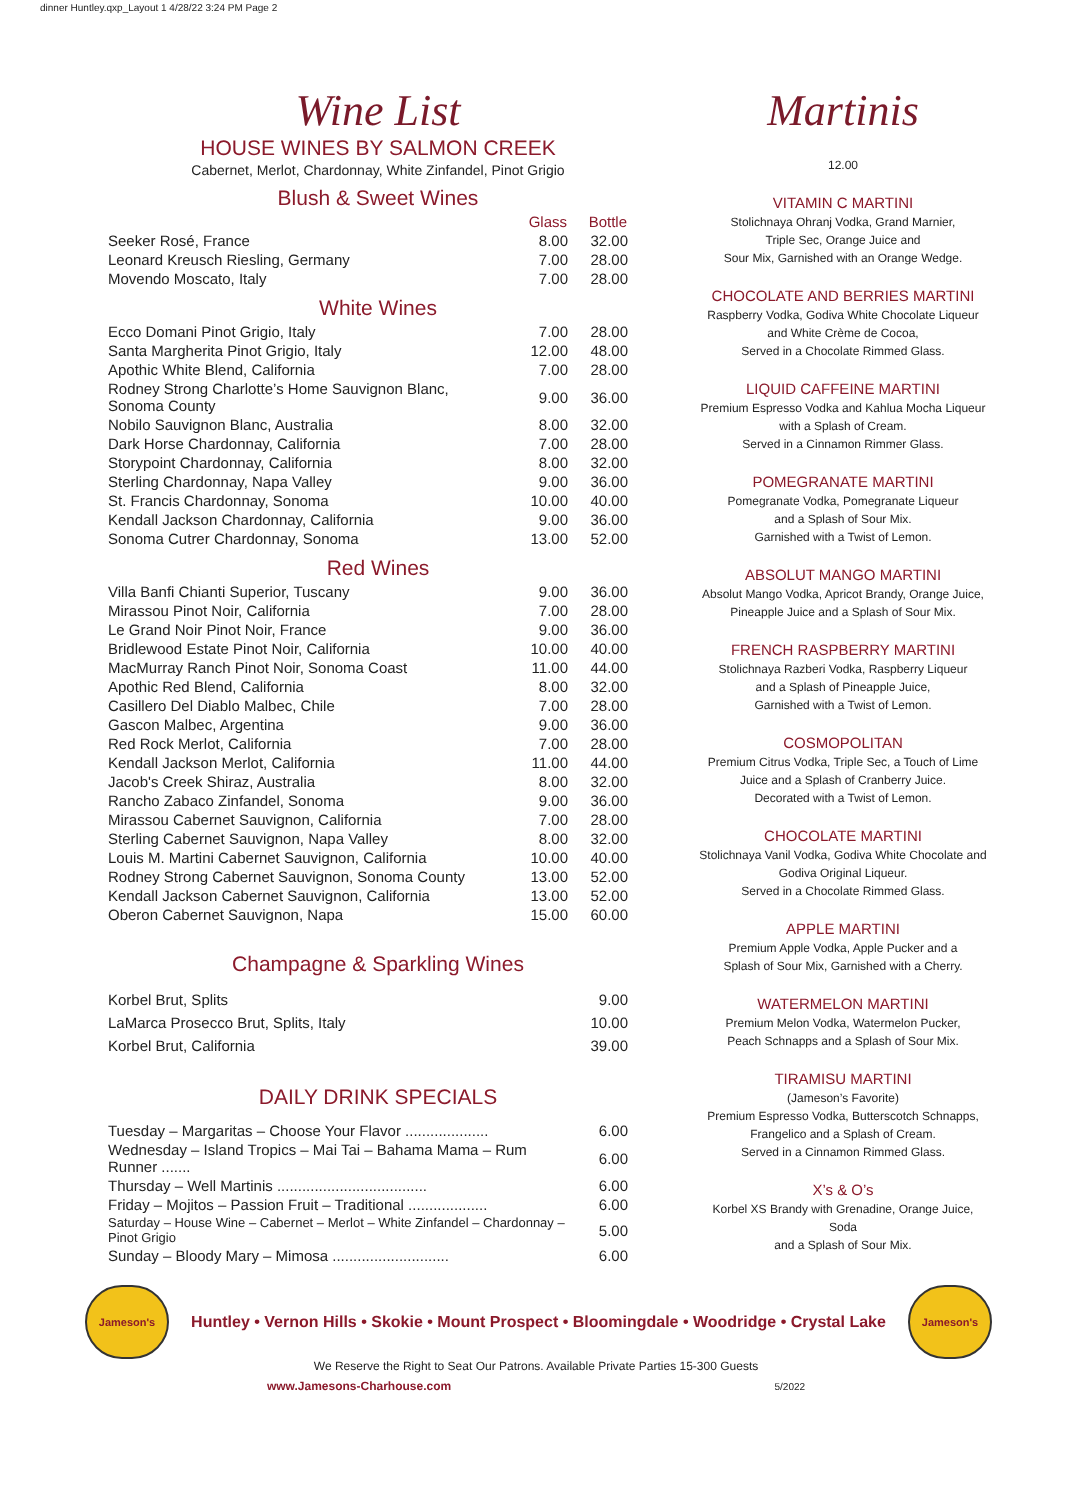dinner Huntley.qxp_Layout 1 4/28/22 3:24 PM Page 2
Wine List
HOUSE WINES BY SALMON CREEK
Cabernet, Merlot, Chardonnay, White Zinfandel, Pinot Grigio
Blush & Sweet Wines
| | Glass | Bottle |
| Seeker Rosé, France | 8.00 | 32.00 |
| Leonard Kreusch Riesling, Germany | 7.00 | 28.00 |
| Movendo Moscato, Italy | 7.00 | 28.00 |
White Wines
| Ecco Domani Pinot Grigio, Italy | 7.00 | 28.00 |
| Santa Margherita Pinot Grigio, Italy | 12.00 | 48.00 |
| Apothic White Blend, California | 7.00 | 28.00 |
| Rodney Strong Charlotte’s Home Sauvignon Blanc, Sonoma County | 9.00 | 36.00 |
| Nobilo Sauvignon Blanc, Australia | 8.00 | 32.00 |
| Dark Horse Chardonnay, California | 7.00 | 28.00 |
| Storypoint Chardonnay, California | 8.00 | 32.00 |
| Sterling Chardonnay, Napa Valley | 9.00 | 36.00 |
| St. Francis Chardonnay, Sonoma | 10.00 | 40.00 |
| Kendall Jackson Chardonnay, California | 9.00 | 36.00 |
| Sonoma Cutrer Chardonnay, Sonoma | 13.00 | 52.00 |
Red Wines
| Villa Banfi Chianti Superior, Tuscany | 9.00 | 36.00 |
| Mirassou Pinot Noir, California | 7.00 | 28.00 |
| Le Grand Noir Pinot Noir, France | 9.00 | 36.00 |
| Bridlewood Estate Pinot Noir, California | 10.00 | 40.00 |
| MacMurray Ranch Pinot Noir, Sonoma Coast | 11.00 | 44.00 |
| Apothic Red Blend, California | 8.00 | 32.00 |
| Casillero Del Diablo Malbec, Chile | 7.00 | 28.00 |
| Gascon Malbec, Argentina | 9.00 | 36.00 |
| Red Rock Merlot, California | 7.00 | 28.00 |
| Kendall Jackson Merlot, California | 11.00 | 44.00 |
| Jacob's Creek Shiraz, Australia | 8.00 | 32.00 |
| Rancho Zabaco Zinfandel, Sonoma | 9.00 | 36.00 |
| Mirassou Cabernet Sauvignon, California | 7.00 | 28.00 |
| Sterling Cabernet Sauvignon, Napa Valley | 8.00 | 32.00 |
| Louis M. Martini Cabernet Sauvignon, California | 10.00 | 40.00 |
| Rodney Strong Cabernet Sauvignon, Sonoma County | 13.00 | 52.00 |
| Kendall Jackson Cabernet Sauvignon, California | 13.00 | 52.00 |
| Oberon Cabernet Sauvignon, Napa | 15.00 | 60.00 |
Champagne & Sparkling Wines
| Korbel Brut, Splits | 9.00 |
| LaMarca Prosecco Brut, Splits, Italy | 10.00 |
| Korbel Brut, California | 39.00 |
DAILY DRINK SPECIALS
| Tuesday – Margaritas – Choose Your Flavor .................... | 6.00 |
| Wednesday – Island Tropics – Mai Tai – Bahama Mama – Rum Runner ....... | 6.00 |
| Thursday – Well Martinis .................................... | 6.00 |
| Friday – Mojitos – Passion Fruit – Traditional ................... | 6.00 |
| Saturday – House Wine – Cabernet – Merlot – White Zinfandel – Chardonnay – Pinot Grigio | 5.00 |
| Sunday – Bloody Mary – Mimosa ............................ | 6.00 |
Martinis
12.00
VITAMIN C MARTINI
Stolichnaya Ohranj Vodka, Grand Marnier,
Triple Sec, Orange Juice and
Sour Mix, Garnished with an Orange Wedge.
CHOCOLATE AND BERRIES MARTINI
Raspberry Vodka, Godiva White Chocolate Liqueur
and White Crème de Cocoa,
Served in a Chocolate Rimmed Glass.
LIQUID CAFFEINE MARTINI
Premium Espresso Vodka and Kahlua Mocha Liqueur
with a Splash of Cream.
Served in a Cinnamon Rimmer Glass.
POMEGRANATE MARTINI
Pomegranate Vodka, Pomegranate Liqueur
and a Splash of Sour Mix.
Garnished with a Twist of Lemon.
ABSOLUT MANGO MARTINI
Absolut Mango Vodka, Apricot Brandy, Orange Juice,
Pineapple Juice and a Splash of Sour Mix.
FRENCH RASPBERRY MARTINI
Stolichnaya Razberi Vodka, Raspberry Liqueur
and a Splash of Pineapple Juice,
Garnished with a Twist of Lemon.
COSMOPOLITAN
Premium Citrus Vodka, Triple Sec, a Touch of Lime
Juice and a Splash of Cranberry Juice.
Decorated with a Twist of Lemon.
CHOCOLATE MARTINI
Stolichnaya Vanil Vodka, Godiva White Chocolate and
Godiva Original Liqueur.
Served in a Chocolate Rimmed Glass.
APPLE MARTINI
Premium Apple Vodka, Apple Pucker and a
Splash of Sour Mix, Garnished with a Cherry.
WATERMELON MARTINI
Premium Melon Vodka, Watermelon Pucker,
Peach Schnapps and a Splash of Sour Mix.
TIRAMISU MARTINI
(Jameson’s Favorite)
Premium Espresso Vodka, Butterscotch Schnapps,
Frangelico and a Splash of Cream.
Served in a Cinnamon Rimmed Glass.
X’s & O’s
Korbel XS Brandy with Grenadine, Orange Juice, Soda
and a Splash of Sour Mix.
Jameson's
Huntley • Vernon Hills • Skokie • Mount Prospect • Bloomingdale • Woodridge • Crystal Lake
Jameson's
We Reserve the Right to Seat Our Patrons. Available Private Parties 15-300 Guests
www.Jamesons-Charhouse.com 5/2022